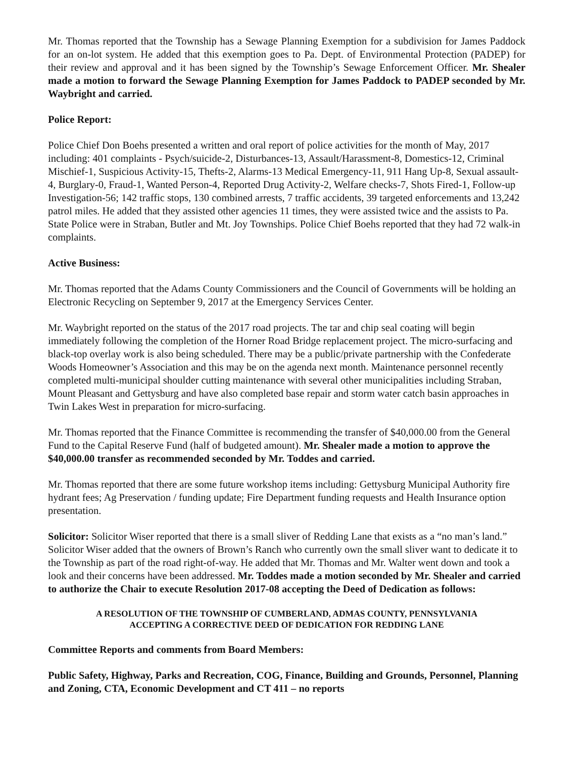Mr. Thomas reported that the Township has a Sewage Planning Exemption for a subdivision for James Paddock for an on-lot system. He added that this exemption goes to Pa. Dept. of Environmental Protection (PADEP) for their review and approval and it has been signed by the Township’s Sewage Enforcement Officer. Mr. Shealer made a motion to forward the Sewage Planning Exemption for James Paddock to PADEP seconded by Mr. Waybright and carried.
Police Report:
Police Chief Don Boehs presented a written and oral report of police activities for the month of May, 2017 including: 401 complaints - Psych/suicide-2, Disturbances-13, Assault/Harassment-8, Domestics-12, Criminal Mischief-1, Suspicious Activity-15, Thefts-2, Alarms-13 Medical Emergency-11, 911 Hang Up-8, Sexual assault-4, Burglary-0, Fraud-1, Wanted Person-4, Reported Drug Activity-2, Welfare checks-7, Shots Fired-1, Follow-up Investigation-56; 142 traffic stops, 130 combined arrests, 7 traffic accidents, 39 targeted enforcements and 13,242 patrol miles. He added that they assisted other agencies 11 times, they were assisted twice and the assists to Pa. State Police were in Straban, Butler and Mt. Joy Townships. Police Chief Boehs reported that they had 72 walk-in complaints.
Active Business:
Mr. Thomas reported that the Adams County Commissioners and the Council of Governments will be holding an Electronic Recycling on September 9, 2017 at the Emergency Services Center.
Mr. Waybright reported on the status of the 2017 road projects. The tar and chip seal coating will begin immediately following the completion of the Horner Road Bridge replacement project. The micro-surfacing and black-top overlay work is also being scheduled. There may be a public/private partnership with the Confederate Woods Homeowner’s Association and this may be on the agenda next month. Maintenance personnel recently completed multi-municipal shoulder cutting maintenance with several other municipalities including Straban, Mount Pleasant and Gettysburg and have also completed base repair and storm water catch basin approaches in Twin Lakes West in preparation for micro-surfacing.
Mr. Thomas reported that the Finance Committee is recommending the transfer of $40,000.00 from the General Fund to the Capital Reserve Fund (half of budgeted amount). Mr. Shealer made a motion to approve the $40,000.00 transfer as recommended seconded by Mr. Toddes and carried.
Mr. Thomas reported that there are some future workshop items including: Gettysburg Municipal Authority fire hydrant fees; Ag Preservation / funding update; Fire Department funding requests and Health Insurance option presentation.
Solicitor: Solicitor Wiser reported that there is a small sliver of Redding Lane that exists as a “no man’s land.” Solicitor Wiser added that the owners of Brown’s Ranch who currently own the small sliver want to dedicate it to the Township as part of the road right-of-way. He added that Mr. Thomas and Mr. Walter went down and took a look and their concerns have been addressed. Mr. Toddes made a motion seconded by Mr. Shealer and carried to authorize the Chair to execute Resolution 2017-08 accepting the Deed of Dedication as follows:
A RESOLUTION OF THE TOWNSHIP OF CUMBERLAND, ADMAS COUNTY, PENNSYLVANIA
ACCEPTING A CORRECTIVE DEED OF DEDICATION FOR REDDING LANE
Committee Reports and comments from Board Members:
Public Safety, Highway, Parks and Recreation, COG, Finance, Building and Grounds, Personnel, Planning and Zoning, CTA, Economic Development and CT 411 – no reports